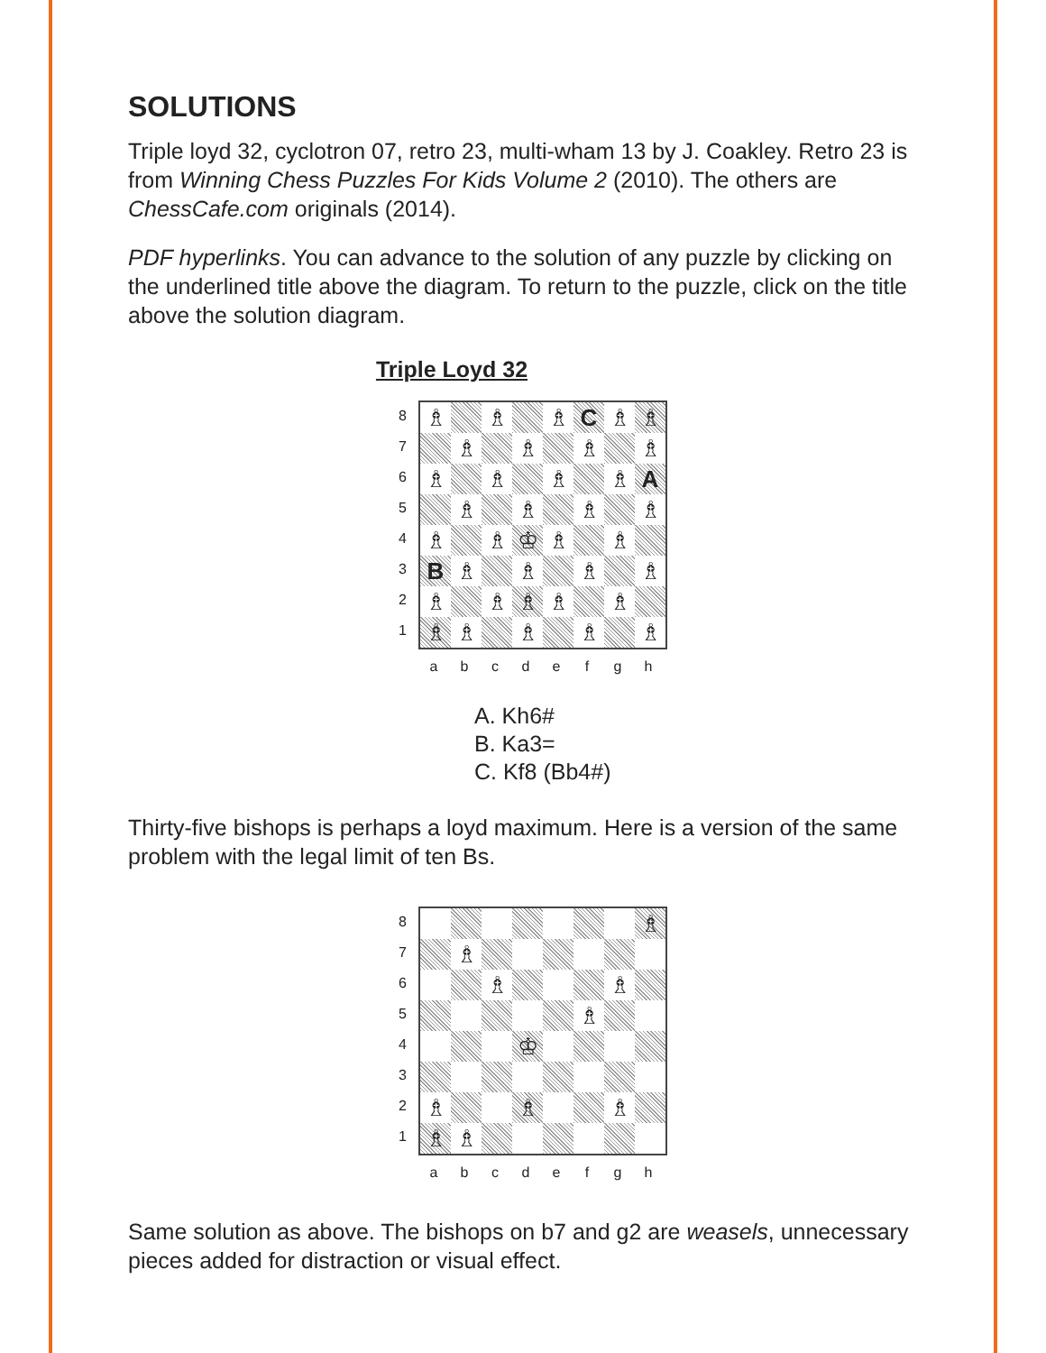SOLUTIONS
Triple loyd 32, cyclotron 07, retro 23, multi-wham 13 by J. Coakley. Retro 23 is from Winning Chess Puzzles For Kids Volume 2 (2010). The others are ChessCafe.com originals (2014).
PDF hyperlinks. You can advance to the solution of any puzzle by clicking on the underlined title above the diagram. To return to the puzzle, click on the title above the solution diagram.
Triple Loyd 32
87654321
♗
♗
♗
C
♗
♗
♗
♗
♗
♗
♗
♗
♗
♗
A
♗
♗
♗
♗
♗
♗
♔
♗
♗
B
♗
♗
♗
♗
♗
♗
♗
♗
♗
♗
♗
♗
♗
♗
a b c d e f g h
A. Kh6#
B. Ka3=
C. Kf8 (Bb4#)
Thirty-five bishops is perhaps a loyd maximum. Here is a version of the same problem with the legal limit of ten Bs.
87654321
♗
♗
♗
♗
♗
♔
♗
♗
♗
♗
♗
a b c d e f g h
Same solution as above. The bishops on b7 and g2 are weasels, unnecessary pieces added for distraction or visual effect.